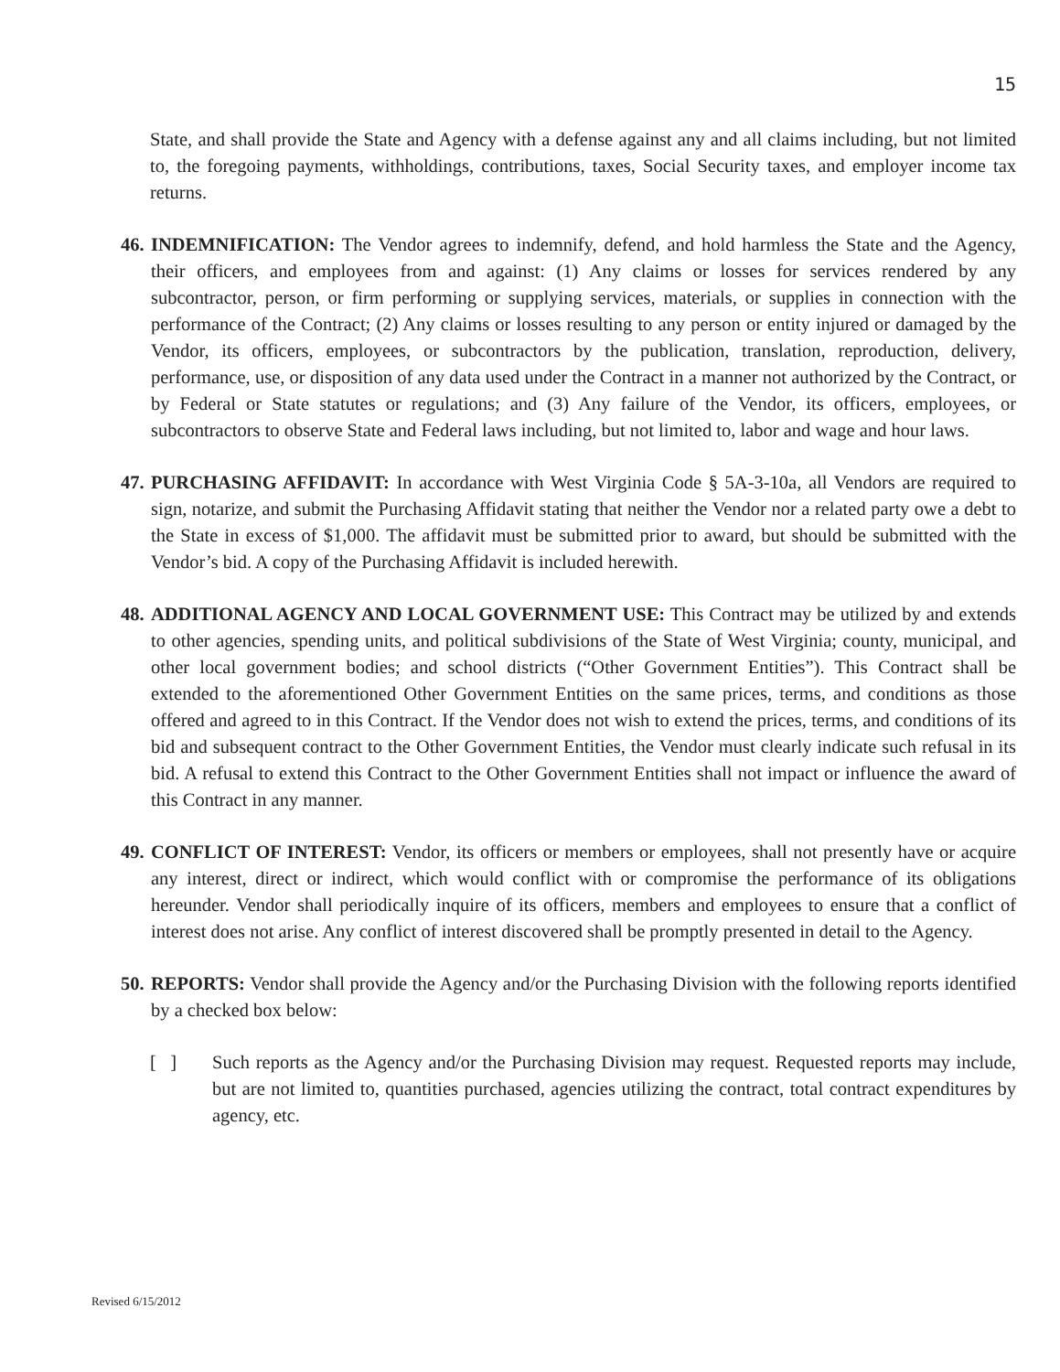15
State, and shall provide the State and Agency with a defense against any and all claims including, but not limited to, the foregoing payments, withholdings, contributions, taxes, Social Security taxes, and employer income tax returns.
46.
INDEMNIFICATION: The Vendor agrees to indemnify, defend, and hold harmless the State and the Agency, their officers, and employees from and against: (1) Any claims or losses for services rendered by any subcontractor, person, or firm performing or supplying services, materials, or supplies in connection with the performance of the Contract; (2) Any claims or losses resulting to any person or entity injured or damaged by the Vendor, its officers, employees, or subcontractors by the publication, translation, reproduction, delivery, performance, use, or disposition of any data used under the Contract in a manner not authorized by the Contract, or by Federal or State statutes or regulations; and (3) Any failure of the Vendor, its officers, employees, or subcontractors to observe State and Federal laws including, but not limited to, labor and wage and hour laws.
47.
PURCHASING AFFIDAVIT: In accordance with West Virginia Code § 5A-3-10a, all Vendors are required to sign, notarize, and submit the Purchasing Affidavit stating that neither the Vendor nor a related party owe a debt to the State in excess of $1,000. The affidavit must be submitted prior to award, but should be submitted with the Vendor’s bid. A copy of the Purchasing Affidavit is included herewith.
48.
ADDITIONAL AGENCY AND LOCAL GOVERNMENT USE: This Contract may be utilized by and extends to other agencies, spending units, and political subdivisions of the State of West Virginia; county, municipal, and other local government bodies; and school districts (“Other Government Entities”). This Contract shall be extended to the aforementioned Other Government Entities on the same prices, terms, and conditions as those offered and agreed to in this Contract. If the Vendor does not wish to extend the prices, terms, and conditions of its bid and subsequent contract to the Other Government Entities, the Vendor must clearly indicate such refusal in its bid. A refusal to extend this Contract to the Other Government Entities shall not impact or influence the award of this Contract in any manner.
49.
CONFLICT OF INTEREST: Vendor, its officers or members or employees, shall not presently have or acquire any interest, direct or indirect, which would conflict with or compromise the performance of its obligations hereunder. Vendor shall periodically inquire of its officers, members and employees to ensure that a conflict of interest does not arise. Any conflict of interest discovered shall be promptly presented in detail to the Agency.
50.
REPORTS: Vendor shall provide the Agency and/or the Purchasing Division with the following reports identified by a checked box below:
[ ] Such reports as the Agency and/or the Purchasing Division may request. Requested reports may include, but are not limited to, quantities purchased, agencies utilizing the contract, total contract expenditures by agency, etc.
Revised 6/15/2012